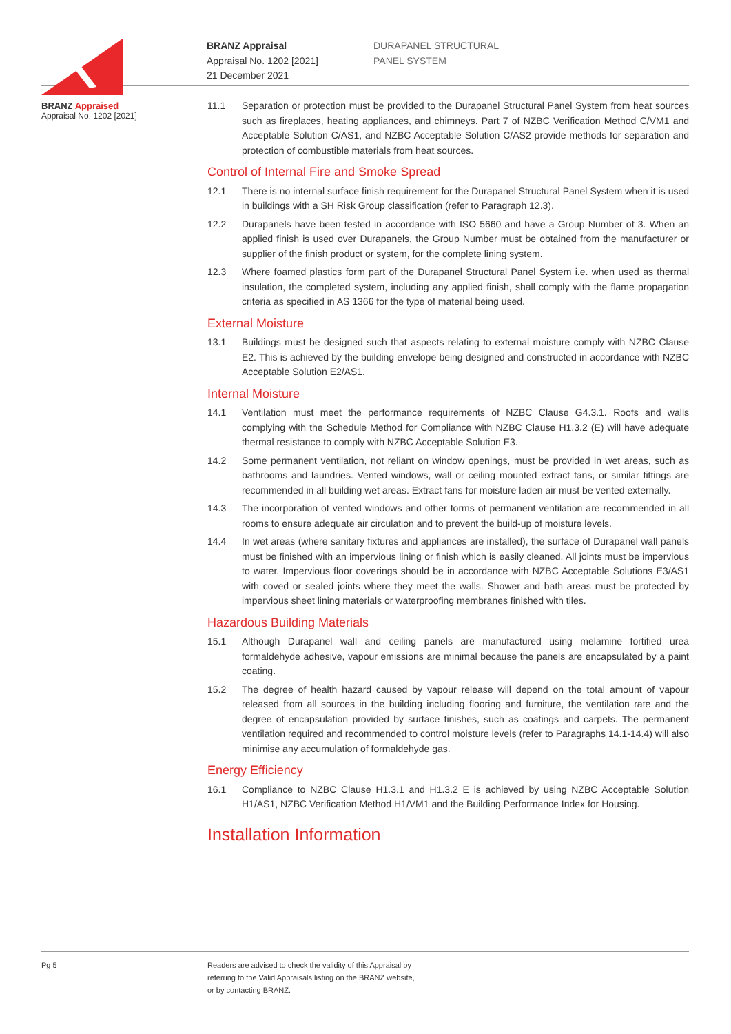BRANZ Appraised
Appraisal No. 1202 [2021]
BRANZ Appraisal
Appraisal No. 1202 [2021]
21 December 2021
DURAPANEL STRUCTURAL
PANEL SYSTEM
11.1 Separation or protection must be provided to the Durapanel Structural Panel System from heat sources such as fireplaces, heating appliances, and chimneys. Part 7 of NZBC Verification Method C/VM1 and Acceptable Solution C/AS1, and NZBC Acceptable Solution C/AS2 provide methods for separation and protection of combustible materials from heat sources.
Control of Internal Fire and Smoke Spread
12.1 There is no internal surface finish requirement for the Durapanel Structural Panel System when it is used in buildings with a SH Risk Group classification (refer to Paragraph 12.3).
12.2 Durapanels have been tested in accordance with ISO 5660 and have a Group Number of 3. When an applied finish is used over Durapanels, the Group Number must be obtained from the manufacturer or supplier of the finish product or system, for the complete lining system.
12.3 Where foamed plastics form part of the Durapanel Structural Panel System i.e. when used as thermal insulation, the completed system, including any applied finish, shall comply with the flame propagation criteria as specified in AS 1366 for the type of material being used.
External Moisture
13.1 Buildings must be designed such that aspects relating to external moisture comply with NZBC Clause E2. This is achieved by the building envelope being designed and constructed in accordance with NZBC Acceptable Solution E2/AS1.
Internal Moisture
14.1 Ventilation must meet the performance requirements of NZBC Clause G4.3.1. Roofs and walls complying with the Schedule Method for Compliance with NZBC Clause H1.3.2 (E) will have adequate thermal resistance to comply with NZBC Acceptable Solution E3.
14.2 Some permanent ventilation, not reliant on window openings, must be provided in wet areas, such as bathrooms and laundries. Vented windows, wall or ceiling mounted extract fans, or similar fittings are recommended in all building wet areas. Extract fans for moisture laden air must be vented externally.
14.3 The incorporation of vented windows and other forms of permanent ventilation are recommended in all rooms to ensure adequate air circulation and to prevent the build-up of moisture levels.
14.4 In wet areas (where sanitary fixtures and appliances are installed), the surface of Durapanel wall panels must be finished with an impervious lining or finish which is easily cleaned. All joints must be impervious to water. Impervious floor coverings should be in accordance with NZBC Acceptable Solutions E3/AS1 with coved or sealed joints where they meet the walls. Shower and bath areas must be protected by impervious sheet lining materials or waterproofing membranes finished with tiles.
Hazardous Building Materials
15.1 Although Durapanel wall and ceiling panels are manufactured using melamine fortified urea formaldehyde adhesive, vapour emissions are minimal because the panels are encapsulated by a paint coating.
15.2 The degree of health hazard caused by vapour release will depend on the total amount of vapour released from all sources in the building including flooring and furniture, the ventilation rate and the degree of encapsulation provided by surface finishes, such as coatings and carpets. The permanent ventilation required and recommended to control moisture levels (refer to Paragraphs 14.1-14.4) will also minimise any accumulation of formaldehyde gas.
Energy Efficiency
16.1 Compliance to NZBC Clause H1.3.1 and H1.3.2 E is achieved by using NZBC Acceptable Solution H1/AS1, NZBC Verification Method H1/VM1 and the Building Performance Index for Housing.
Installation Information
Pg 5 Readers are advised to check the validity of this Appraisal by
referring to the Valid Appraisals listing on the BRANZ website,
or by contacting BRANZ.